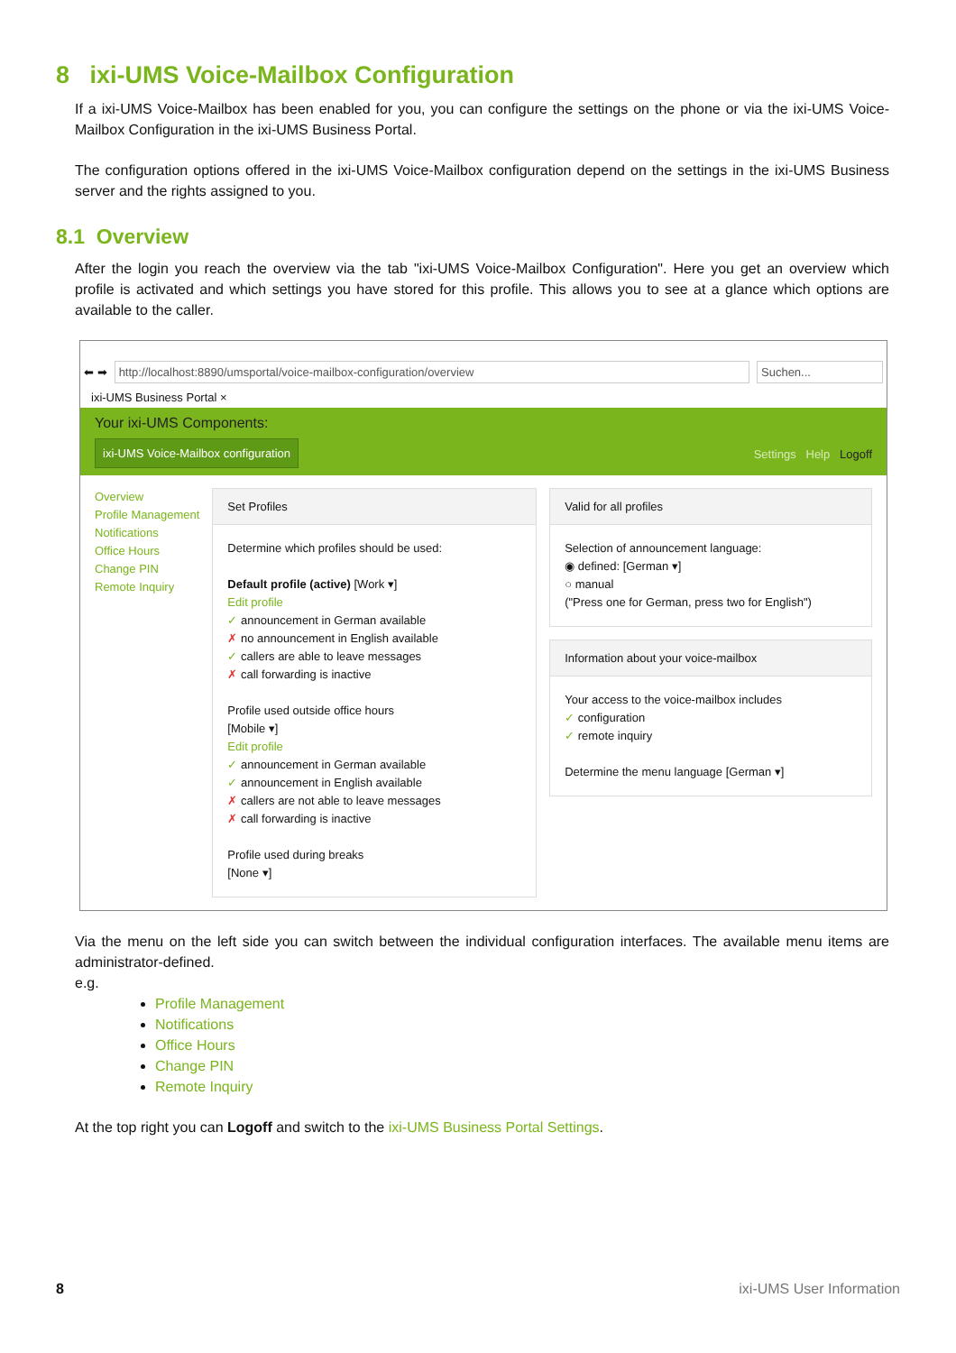8 ixi-UMS Voice-Mailbox Configuration
If a ixi-UMS Voice-Mailbox has been enabled for you, you can configure the settings on the phone or via the ixi-UMS Voice-Mailbox Configuration in the ixi-UMS Business Portal.
The configuration options offered in the ixi-UMS Voice-Mailbox configuration depend on the settings in the ixi-UMS Business server and the rights assigned to you.
8.1 Overview
After the login you reach the overview via the tab "ixi-UMS Voice-Mailbox Configuration". Here you get an overview which profile is activated and which settings you have stored for this profile. This allows you to see at a glance which options are available to the caller.
⬅ ➡ http://localhost:8890/umsportal/voice-mailbox-configuration/overview Suchen...
ixi-UMS Business Portal ×
Your ixi-UMS Components:
ixi-UMS Voice-Mailbox configuration Settings Help Logoff
Overview
Profile Management
Notifications
Office Hours
Change PIN
Remote Inquiry
Set Profiles
Determine which profiles should be used:
Default profile (active) [Work ▾]
Edit profile
✓ announcement in German available
✗ no announcement in English available
✓ callers are able to leave messages
✗ call forwarding is inactive
Profile used outside office hours
[Mobile ▾]
Edit profile
✓ announcement in German available
✓ announcement in English available
✗ callers are not able to leave messages
✗ call forwarding is inactive
Profile used during breaks
[None ▾]
Valid for all profiles
Selection of announcement language:
◉ defined: [German ▾]
○ manual
("Press one for German, press two for English")
Information about your voice-mailbox
Your access to the voice-mailbox includes
✓ configuration
✓ remote inquiry
Determine the menu language [German ▾]
Via the menu on the left side you can switch between the individual configuration interfaces. The available menu items are administrator-defined.
e.g.
Profile Management
Notifications
Office Hours
Change PIN
Remote Inquiry
At the top right you can Logoff and switch to the ixi-UMS Business Portal Settings.
8 ixi-UMS User Information